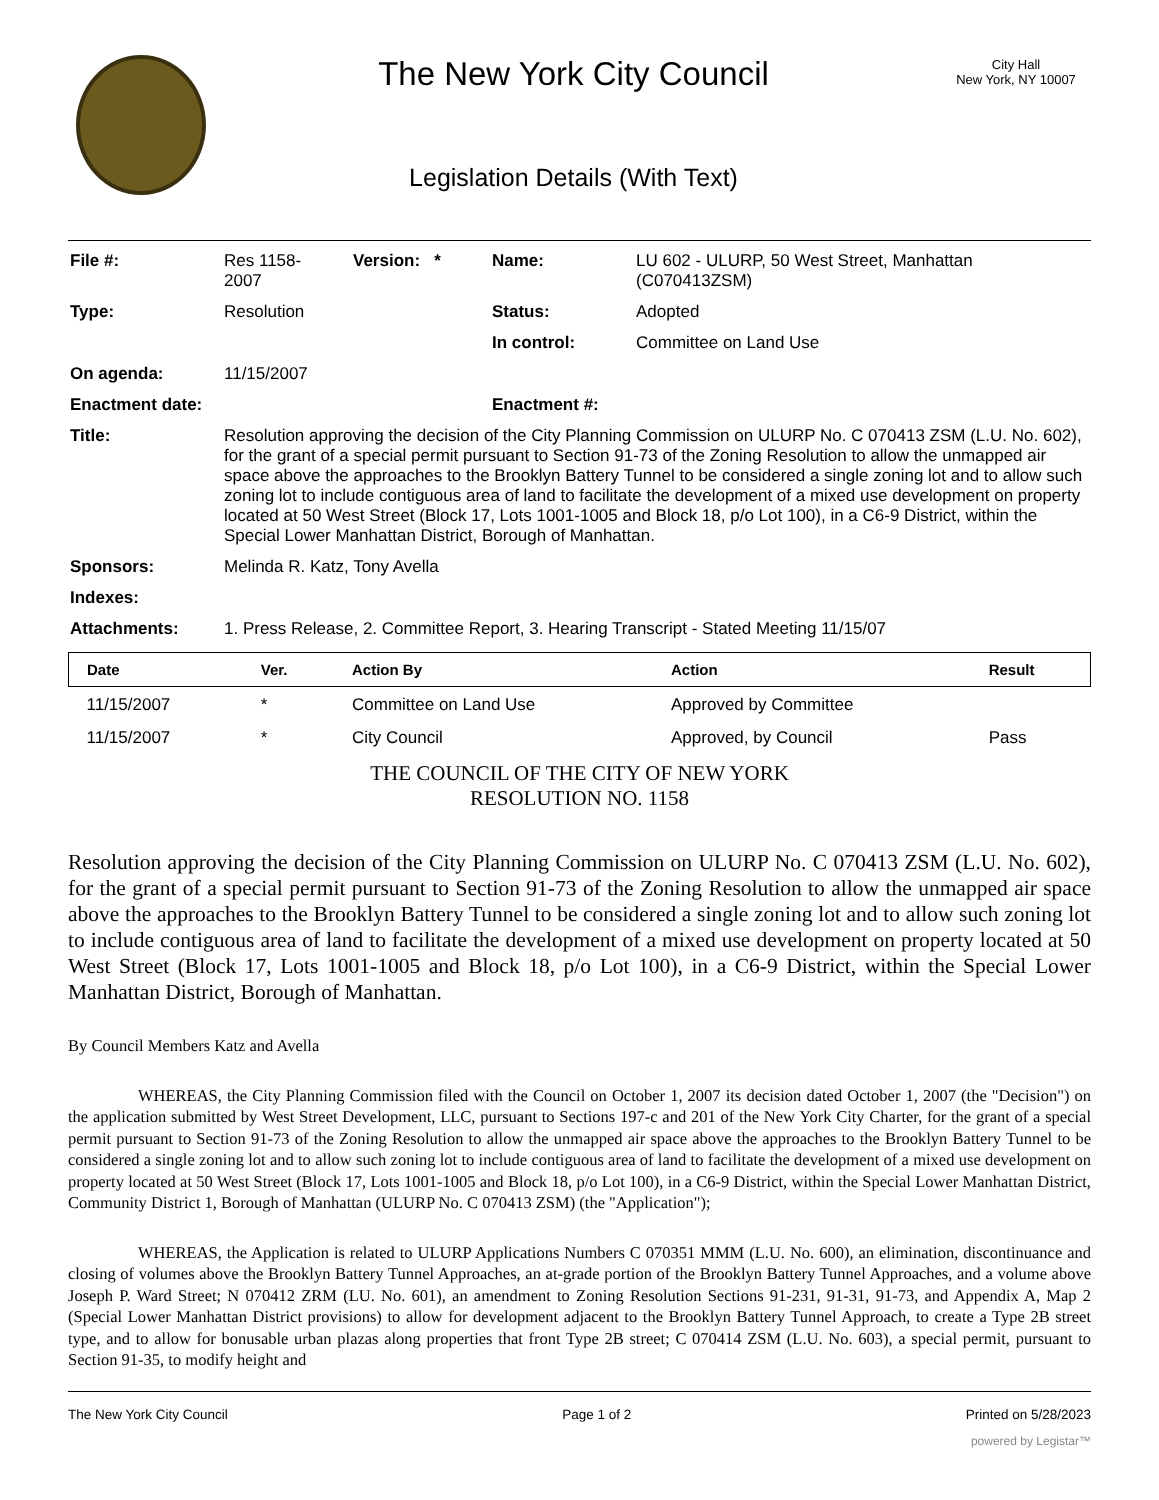The New York City Council
Legislation Details (With Text)
City Hall
New York, NY 10007
| File #: | Res 1158- 2007 | Version: * | Name: | LU 602 - ULURP, 50 West Street, Manhattan (C070413ZSM) |
| Type: | Resolution | | Status: | Adopted |
| | | | In control: | Committee on Land Use |
| On agenda: | 11/15/2007 | | | |
| Enactment date: | | | Enactment #: | |
| Title: | Resolution approving the decision of the City Planning Commission on ULURP No. C 070413 ZSM (L.U. No. 602), for the grant of a special permit pursuant to Section 91-73 of the Zoning Resolution to allow the unmapped air space above the approaches to the Brooklyn Battery Tunnel to be considered a single zoning lot and to allow such zoning lot to include contiguous area of land to facilitate the development of a mixed use development on property located at 50 West Street (Block 17, Lots 1001-1005 and Block 18, p/o Lot 100), in a C6-9 District, within the Special Lower Manhattan District, Borough of Manhattan. | | | |
| Sponsors: | Melinda R. Katz, Tony Avella | | | |
| Indexes: | | | | |
| Attachments: | 1. Press Release, 2. Committee Report, 3. Hearing Transcript - Stated Meeting 11/15/07 | | | |
| Date | Ver. | Action By | Action | Result |
| --- | --- | --- | --- | --- |
| 11/15/2007 | * | Committee on Land Use | Approved by Committee | |
| 11/15/2007 | * | City Council | Approved, by Council | Pass |
THE COUNCIL OF THE CITY OF NEW YORK
RESOLUTION NO. 1158
Resolution approving the decision of the City Planning Commission on ULURP No. C 070413 ZSM (L.U. No. 602), for the grant of a special permit pursuant to Section 91-73 of the Zoning Resolution to allow the unmapped air space above the approaches to the Brooklyn Battery Tunnel to be considered a single zoning lot and to allow such zoning lot to include contiguous area of land to facilitate the development of a mixed use development on property located at 50 West Street (Block 17, Lots 1001-1005 and Block 18, p/o Lot 100), in a C6-9 District, within the Special Lower Manhattan District, Borough of Manhattan.
By Council Members Katz and Avella
WHEREAS, the City Planning Commission filed with the Council on October 1, 2007 its decision dated October 1, 2007 (the "Decision") on the application submitted by West Street Development, LLC, pursuant to Sections 197-c and 201 of the New York City Charter, for the grant of a special permit pursuant to Section 91-73 of the Zoning Resolution to allow the unmapped air space above the approaches to the Brooklyn Battery Tunnel to be considered a single zoning lot and to allow such zoning lot to include contiguous area of land to facilitate the development of a mixed use development on property located at 50 West Street (Block 17, Lots 1001-1005 and Block 18, p/o Lot 100), in a C6-9 District, within the Special Lower Manhattan District, Community District 1, Borough of Manhattan (ULURP No. C 070413 ZSM) (the "Application");
WHEREAS, the Application is related to ULURP Applications Numbers C 070351 MMM (L.U. No. 600), an elimination, discontinuance and closing of volumes above the Brooklyn Battery Tunnel Approaches, an at-grade portion of the Brooklyn Battery Tunnel Approaches, and a volume above Joseph P. Ward Street; N 070412 ZRM (LU. No. 601), an amendment to Zoning Resolution Sections 91-231, 91-31, 91-73, and Appendix A, Map 2 (Special Lower Manhattan District provisions) to allow for development adjacent to the Brooklyn Battery Tunnel Approach, to create a Type 2B street type, and to allow for bonusable urban plazas along properties that front Type 2B street; C 070414 ZSM (L.U. No. 603), a special permit, pursuant to Section 91-35, to modify height and
The New York City Council Page 1 of 2 Printed on 5/28/2023
powered by Legistar™